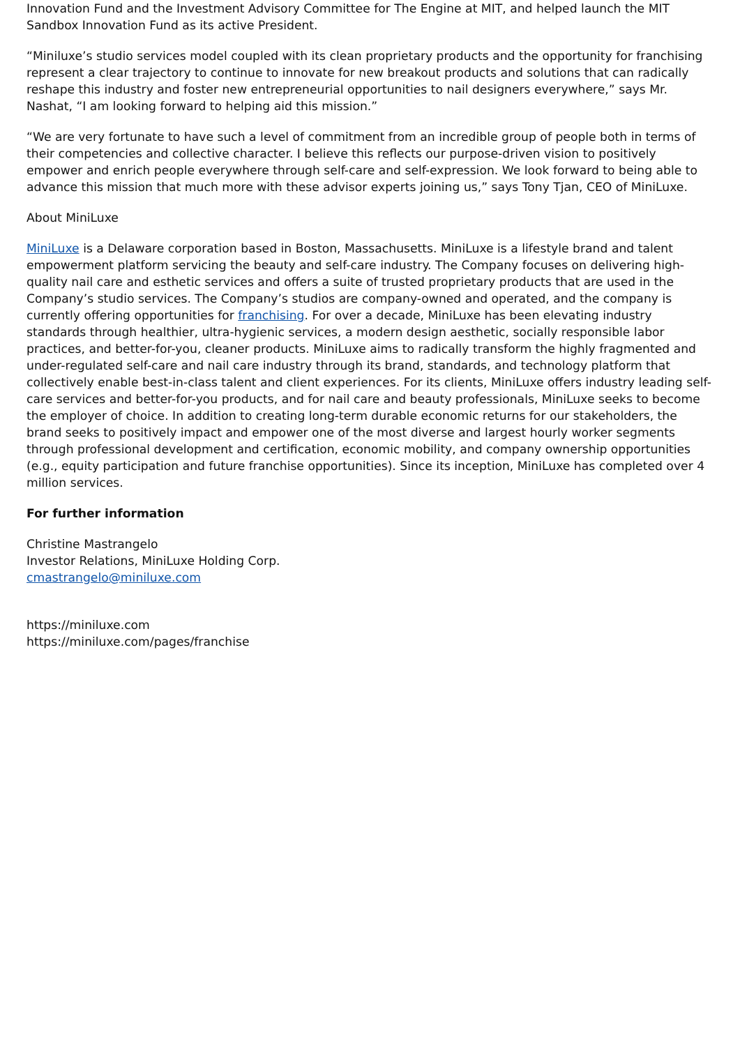Innovation Fund and the Investment Advisory Committee for The Engine at MIT, and helped launch the MIT Sandbox Innovation Fund as its active President.
“Miniluxe’s studio services model coupled with its clean proprietary products and the opportunity for franchising represent a clear trajectory to continue to innovate for new breakout products and solutions that can radically reshape this industry and foster new entrepreneurial opportunities to nail designers everywhere,” says Mr. Nashat, “I am looking forward to helping aid this mission.”
“We are very fortunate to have such a level of commitment from an incredible group of people both in terms of their competencies and collective character. I believe this reflects our purpose-driven vision to positively empower and enrich people everywhere through self-care and self-expression. We look forward to being able to advance this mission that much more with these advisor experts joining us,” says Tony Tjan, CEO of MiniLuxe.
About MiniLuxe
MiniLuxe is a Delaware corporation based in Boston, Massachusetts. MiniLuxe is a lifestyle brand and talent empowerment platform servicing the beauty and self-care industry. The Company focuses on delivering high-quality nail care and esthetic services and offers a suite of trusted proprietary products that are used in the Company’s studio services. The Company’s studios are company-owned and operated, and the company is currently offering opportunities for franchising. For over a decade, MiniLuxe has been elevating industry standards through healthier, ultra-hygienic services, a modern design aesthetic, socially responsible labor practices, and better-for-you, cleaner products. MiniLuxe aims to radically transform the highly fragmented and under-regulated self-care and nail care industry through its brand, standards, and technology platform that collectively enable best-in-class talent and client experiences. For its clients, MiniLuxe offers industry leading self-care services and better-for-you products, and for nail care and beauty professionals, MiniLuxe seeks to become the employer of choice. In addition to creating long-term durable economic returns for our stakeholders, the brand seeks to positively impact and empower one of the most diverse and largest hourly worker segments through professional development and certification, economic mobility, and company ownership opportunities (e.g., equity participation and future franchise opportunities). Since its inception, MiniLuxe has completed over 4 million services.
For further information
Christine Mastrangelo
Investor Relations, MiniLuxe Holding Corp.
cmastrangelo@miniluxe.com
https://miniluxe.com
https://miniluxe.com/pages/franchise